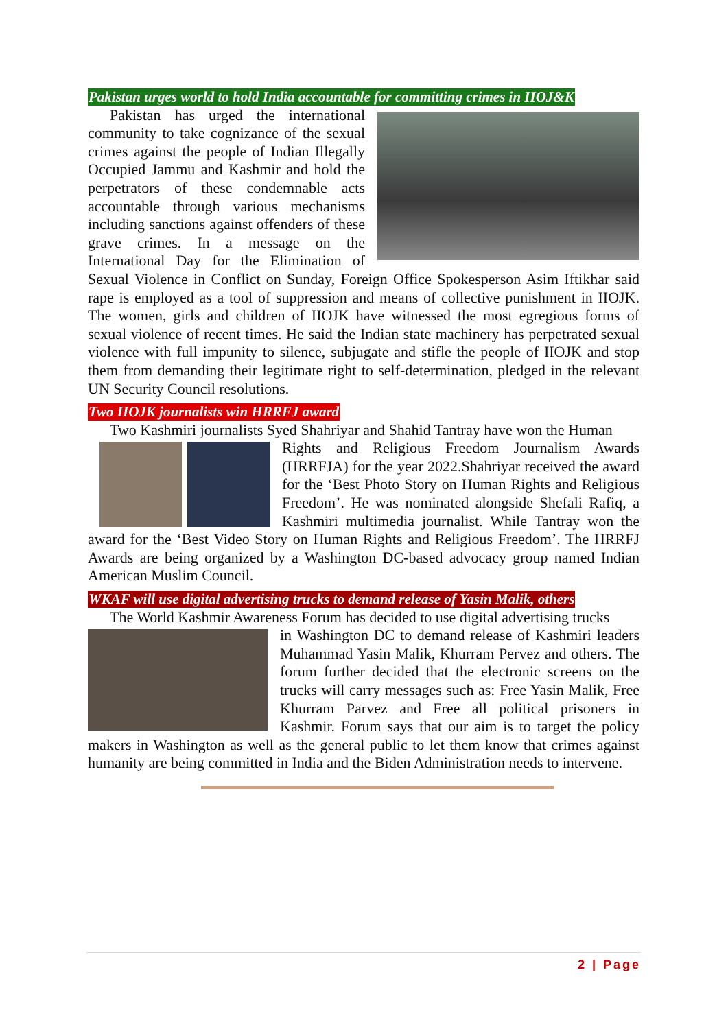Pakistan urges world to hold India accountable for committing crimes in IIOJ&K
Pakistan has urged the international community to take cognizance of the sexual crimes against the people of Indian Illegally Occupied Jammu and Kashmir and hold the perpetrators of these condemnable acts accountable through various mechanisms including sanctions against offenders of these grave crimes. In a message on the International Day for the Elimination of Sexual Violence in Conflict on Sunday, Foreign Office Spokesperson Asim Iftikhar said rape is employed as a tool of suppression and means of collective punishment in IIOJK. The women, girls and children of IIOJK have witnessed the most egregious forms of sexual violence of recent times. He said the Indian state machinery has perpetrated sexual violence with full impunity to silence, subjugate and stifle the people of IIOJK and stop them from demanding their legitimate right to self-determination, pledged in the relevant UN Security Council resolutions.
Two IIOJK journalists win HRRFJ award
Two Kashmiri journalists Syed Shahriyar and Shahid Tantray have won the Human
Rights and Religious Freedom Journalism Awards (HRRFJA) for the year 2022.Shahriyar received the award for the ‘Best Photo Story on Human Rights and Religious Freedom’. He was nominated alongside Shefali Rafiq, a Kashmiri multimedia journalist. While Tantray won the award for the ‘Best Video Story on Human Rights and Religious Freedom’. The HRRFJ Awards are being organized by a Washington DC-based advocacy group named Indian American Muslim Council.
WKAF will use digital advertising trucks to demand release of Yasin Malik, others
The World Kashmir Awareness Forum has decided to use digital advertising trucks
in Washington DC to demand release of Kashmiri leaders Muhammad Yasin Malik, Khurram Pervez and others. The forum further decided that the electronic screens on the trucks will carry messages such as: Free Yasin Malik, Free Khurram Parvez and Free all political prisoners in Kashmir. Forum says that our aim is to target the policy makers in Washington as well as the general public to let them know that crimes against humanity are being committed in India and the Biden Administration needs to intervene.
2 | Page